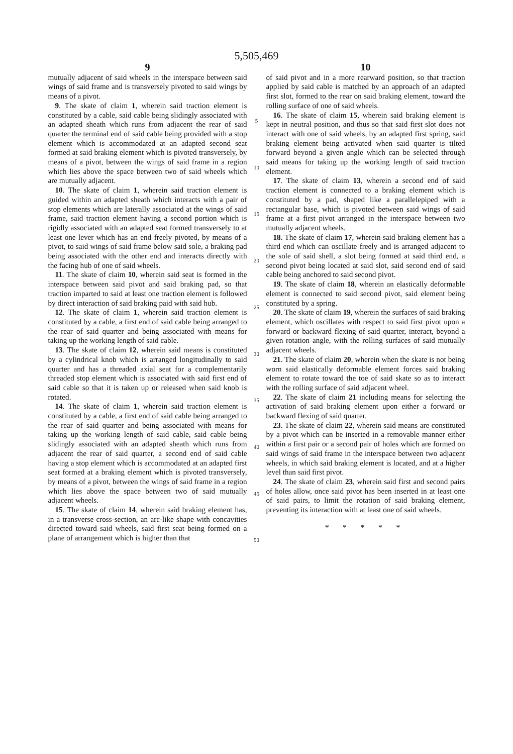5,505,469
9
mutually adjacent of said wheels in the interspace between said wings of said frame and is transversely pivoted to said wings by means of a pivot.
9. The skate of claim 1, wherein said traction element is constituted by a cable, said cable being slidingly associated with an adapted sheath which runs from adjacent the rear of said quarter the terminal end of said cable being provided with a stop element which is accommodated at an adapted second seat formed at said braking element which is pivoted transversely, by means of a pivot, between the wings of said frame in a region which lies above the space between two of said wheels which are mutually adjacent.
10. The skate of claim 1, wherein said traction element is guided within an adapted sheath which interacts with a pair of stop elements which are laterally associated at the wings of said frame, said traction element having a second portion which is rigidly associated with an adapted seat formed transversely to at least one lever which has an end freely pivoted, by means of a pivot, to said wings of said frame below said sole, a braking pad being associated with the other end and interacts directly with the facing hub of one of said wheels.
11. The skate of claim 10, wherein said seat is formed in the interspace between said pivot and said braking pad, so that traction imparted to said at least one traction element is followed by direct interaction of said braking paid with said hub.
12. The skate of claim 1, wherein said traction element is constituted by a cable, a first end of said cable being arranged to the rear of said quarter and being associated with means for taking up the working length of said cable.
13. The skate of claim 12, wherein said means is constituted by a cylindrical knob which is arranged longitudinally to said quarter and has a threaded axial seat for a complementarily threaded stop element which is associated with said first end of said cable so that it is taken up or released when said knob is rotated.
14. The skate of claim 1, wherein said traction element is constituted by a cable, a first end of said cable being arranged to the rear of said quarter and being associated with means for taking up the working length of said cable, said cable being slidingly associated with an adapted sheath which runs from adjacent the rear of said quarter, a second end of said cable having a stop element which is accommodated at an adapted first seat formed at a braking element which is pivoted transversely, by means of a pivot, between the wings of said frame in a region which lies above the space between two of said mutually adjacent wheels.
15. The skate of claim 14, wherein said braking element has, in a transverse cross-section, an arc-like shape with concavities directed toward said wheels, said first seat being formed on a plane of arrangement which is higher than that
5
10
15
20
25
30
35
40
45
50
10
of said pivot and in a more rearward position, so that traction applied by said cable is matched by an approach of an adapted first slot, formed to the rear on said braking element, toward the rolling surface of one of said wheels.
16. The skate of claim 15, wherein said braking element is kept in neutral position, and thus so that said first slot does not interact with one of said wheels, by an adapted first spring, said braking element being activated when said quarter is tilted forward beyond a given angle which can be selected through said means for taking up the working length of said traction element.
17. The skate of claim 13, wherein a second end of said traction element is connected to a braking element which is constituted by a pad, shaped like a parallelepiped with a rectangular base, which is pivoted between said wings of said frame at a first pivot arranged in the interspace between two mutually adjacent wheels.
18. The skate of claim 17, wherein said braking element has a third end which can oscillate freely and is arranged adjacent to the sole of said shell, a slot being formed at said third end, a second pivot being located at said slot, said second end of said cable being anchored to said second pivot.
19. The skate of claim 18, wherein an elastically deformable element is connected to said second pivot, said element being constituted by a spring.
20. The skate of claim 19, wherein the surfaces of said braking element, which oscillates with respect to said first pivot upon a forward or backward flexing of said quarter, interact, beyond a given rotation angle, with the rolling surfaces of said mutually adjacent wheels.
21. The skate of claim 20, wherein when the skate is not being worn said elastically deformable element forces said braking element to rotate toward the toe of said skate so as to interact with the rolling surface of said adjacent wheel.
22. The skate of claim 21 including means for selecting the activation of said braking element upon either a forward or backward flexing of said quarter.
23. The skate of claim 22, wherein said means are constituted by a pivot which can be inserted in a removable manner either within a first pair or a second pair of holes which are formed on said wings of said frame in the interspace between two adjacent wheels, in which said braking element is located, and at a higher level than said first pivot.
24. The skate of claim 23, wherein said first and second pairs of holes allow, once said pivot has been inserted in at least one of said pairs, to limit the rotation of said braking element, preventing its interaction with at least one of said wheels.
* * * * *